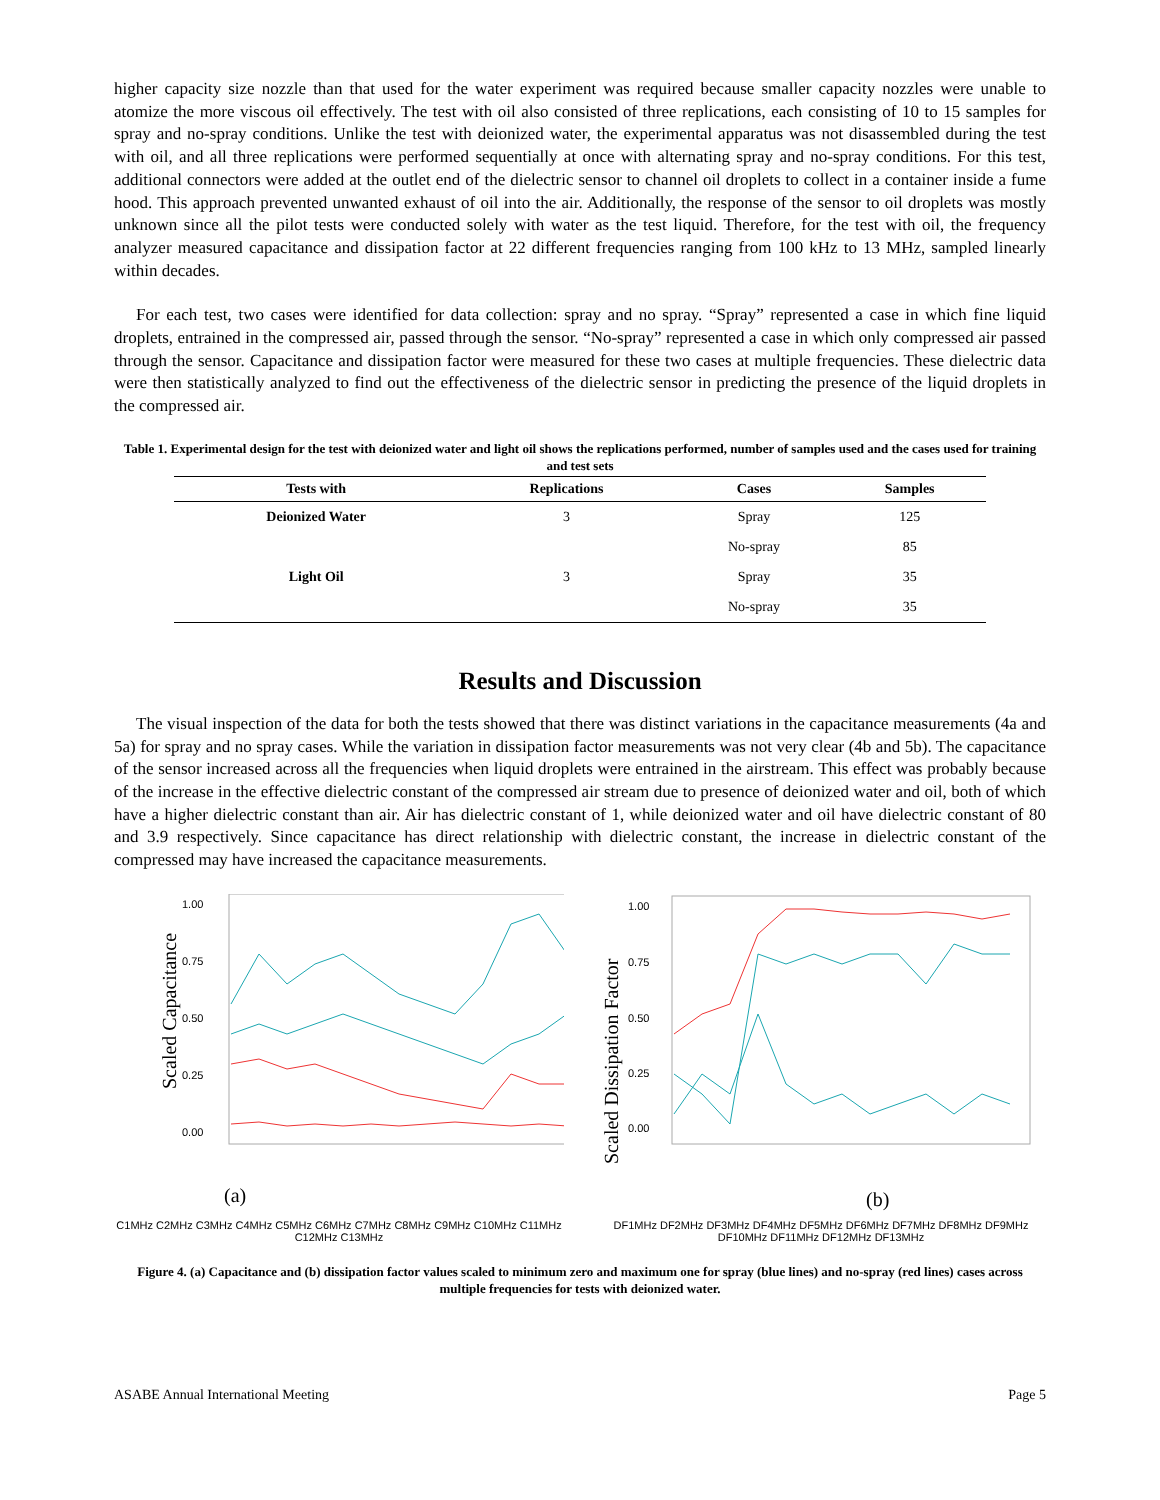higher capacity size nozzle than that used for the water experiment was required because smaller capacity nozzles were unable to atomize the more viscous oil effectively. The test with oil also consisted of three replications, each consisting of 10 to 15 samples for spray and no-spray conditions. Unlike the test with deionized water, the experimental apparatus was not disassembled during the test with oil, and all three replications were performed sequentially at once with alternating spray and no-spray conditions. For this test, additional connectors were added at the outlet end of the dielectric sensor to channel oil droplets to collect in a container inside a fume hood. This approach prevented unwanted exhaust of oil into the air. Additionally, the response of the sensor to oil droplets was mostly unknown since all the pilot tests were conducted solely with water as the test liquid. Therefore, for the test with oil, the frequency analyzer measured capacitance and dissipation factor at 22 different frequencies ranging from 100 kHz to 13 MHz, sampled linearly within decades.
For each test, two cases were identified for data collection: spray and no spray. “Spray” represented a case in which fine liquid droplets, entrained in the compressed air, passed through the sensor. “No-spray” represented a case in which only compressed air passed through the sensor. Capacitance and dissipation factor were measured for these two cases at multiple frequencies. These dielectric data were then statistically analyzed to find out the effectiveness of the dielectric sensor in predicting the presence of the liquid droplets in the compressed air.
Table 1. Experimental design for the test with deionized water and light oil shows the replications performed, number of samples used and the cases used for training and test sets
| Tests with | Replications | Cases | Samples |
| --- | --- | --- | --- |
| Deionized Water | 3 | Spray | 125 |
| | | No-spray | 85 |
| Light Oil | 3 | Spray | 35 |
| | | No-spray | 35 |
Results and Discussion
The visual inspection of the data for both the tests showed that there was distinct variations in the capacitance measurements (4a and 5a) for spray and no spray cases. While the variation in dissipation factor measurements was not very clear (4b and 5b). The capacitance of the sensor increased across all the frequencies when liquid droplets were entrained in the airstream. This effect was probably because of the increase in the effective dielectric constant of the compressed air stream due to presence of deionized water and oil, both of which have a higher dielectric constant than air. Air has dielectric constant of 1, while deionized water and oil have dielectric constant of 80 and 3.9 respectively. Since capacitance has direct relationship with dielectric constant, the increase in dielectric constant of the compressed may have increased the capacitance measurements.
Scaled Capacitance
1.00
0.75
0.50
0.25
0.00
(a)
C1MHz C2MHz C3MHz C4MHz C5MHz C6MHz C7MHz C8MHz C9MHz C10MHz C11MHz C12MHz C13MHz
Scaled Dissipation Factor
1.00
0.75
0.50
0.25
0.00
(b)
DF1MHz DF2MHz DF3MHz DF4MHz DF5MHz DF6MHz DF7MHz DF8MHz DF9MHz DF10MHz DF11MHz DF12MHz DF13MHz
Figure 4. (a) Capacitance and (b) dissipation factor values scaled to minimum zero and maximum one for spray (blue lines) and no-spray (red lines) cases across multiple frequencies for tests with deionized water.
ASABE Annual International Meeting Page 5